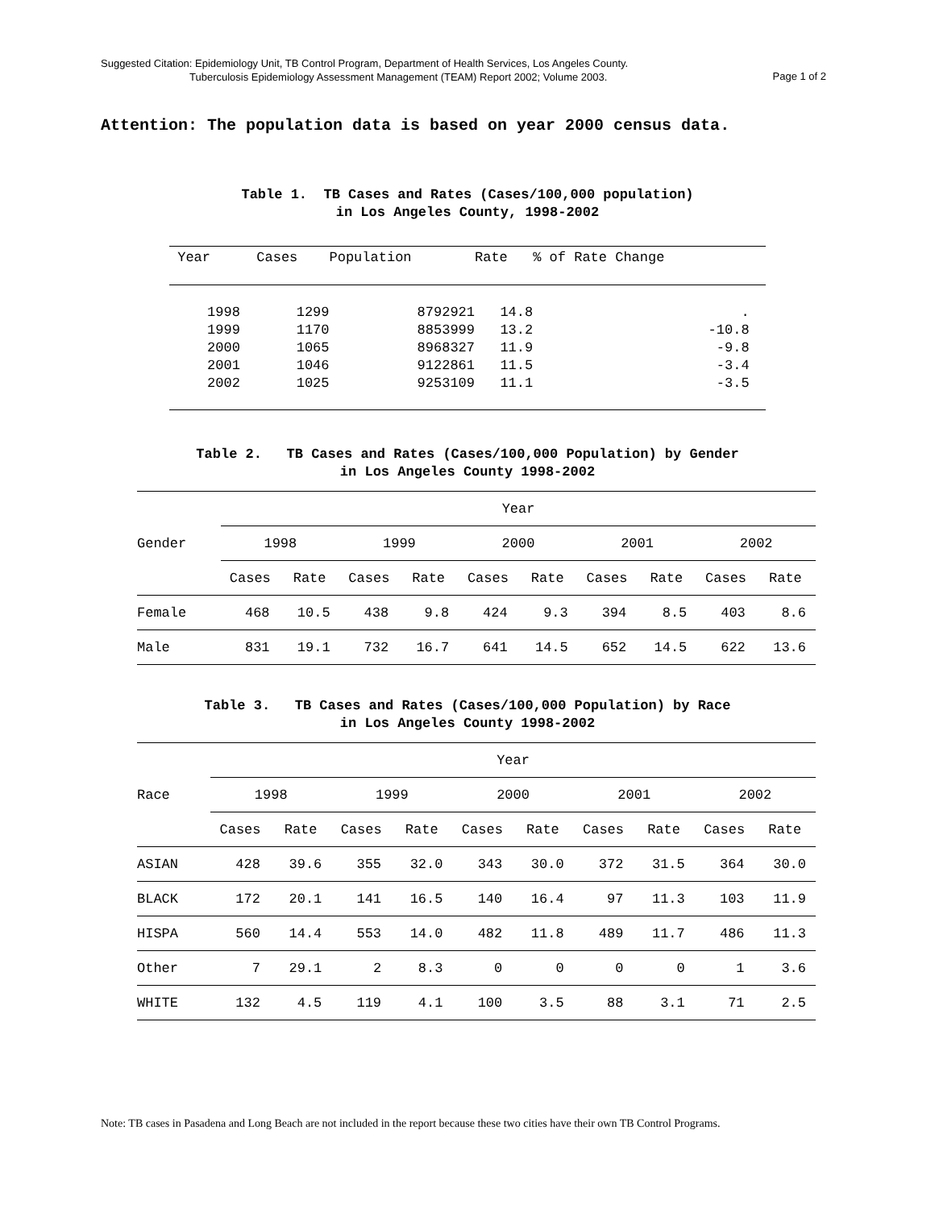Suggested Citation: Epidemiology Unit, TB Control Program, Department of Health Services, Los Angeles County.
Tuberculosis Epidemiology Assessment Management (TEAM) Report 2002; Volume 2003.
Page 1 of 2
Attention: The population data is based on year 2000 census data.
Table 1. TB Cases and Rates (Cases/100,000 population)
in Los Angeles County, 1998-2002
| Year | Cases | Population | Rate | % of Rate Change |
| --- | --- | --- | --- | --- |
| 1998 | 1299 | 8792921 | 14.8 | . |
| 1999 | 1170 | 8853999 | 13.2 | -10.8 |
| 2000 | 1065 | 8968327 | 11.9 | -9.8 |
| 2001 | 1046 | 9122861 | 11.5 | -3.4 |
| 2002 | 1025 | 9253109 | 11.1 | -3.5 |
Table 2. TB Cases and Rates (Cases/100,000 Population) by Gender
in Los Angeles County 1998-2002
| Gender | Year | | | | | | | | | |
| --- | --- | --- | --- | --- | --- | --- | --- | --- | --- | --- |
| | 1998 | | 1999 | | 2000 | | 2001 | | 2002 | |
| | Cases | Rate | Cases | Rate | Cases | Rate | Cases | Rate | Cases | Rate |
| Female | 468 | 10.5 | 438 | 9.8 | 424 | 9.3 | 394 | 8.5 | 403 | 8.6 |
| Male | 831 | 19.1 | 732 | 16.7 | 641 | 14.5 | 652 | 14.5 | 622 | 13.6 |
Table 3. TB Cases and Rates (Cases/100,000 Population) by Race
in Los Angeles County 1998-2002
| Race | Year | | | | | | | | | |
| --- | --- | --- | --- | --- | --- | --- | --- | --- | --- | --- |
| | 1998 | | 1999 | | 2000 | | 2001 | | 2002 | |
| | Cases | Rate | Cases | Rate | Cases | Rate | Cases | Rate | Cases | Rate |
| ASIAN | 428 | 39.6 | 355 | 32.0 | 343 | 30.0 | 372 | 31.5 | 364 | 30.0 |
| BLACK | 172 | 20.1 | 141 | 16.5 | 140 | 16.4 | 97 | 11.3 | 103 | 11.9 |
| HISPA | 560 | 14.4 | 553 | 14.0 | 482 | 11.8 | 489 | 11.7 | 486 | 11.3 |
| Other | 7 | 29.1 | 2 | 8.3 | 0 | 0 | 0 | 0 | 1 | 3.6 |
| WHITE | 132 | 4.5 | 119 | 4.1 | 100 | 3.5 | 88 | 3.1 | 71 | 2.5 |
Note: TB cases in Pasadena and Long Beach are not included in the report because these two cities have their own TB Control Programs.